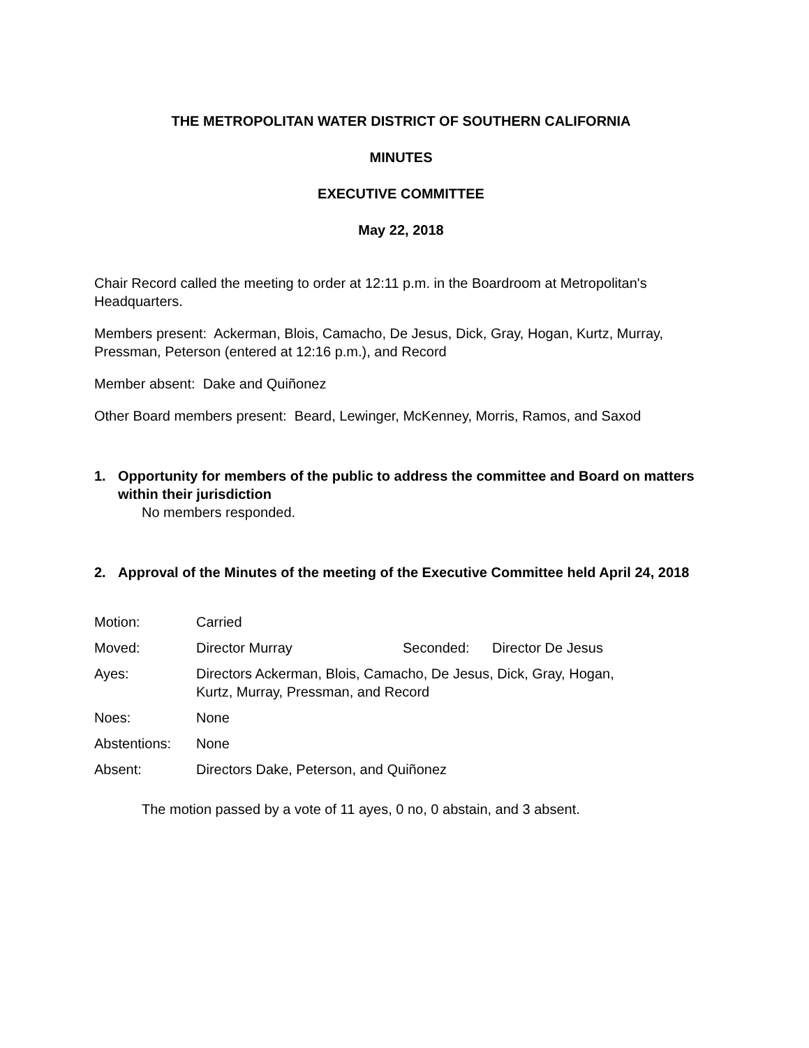THE METROPOLITAN WATER DISTRICT OF SOUTHERN CALIFORNIA
MINUTES
EXECUTIVE COMMITTEE
May 22, 2018
Chair Record called the meeting to order at 12:11 p.m. in the Boardroom at Metropolitan's Headquarters.
Members present: Ackerman, Blois, Camacho, De Jesus, Dick, Gray, Hogan, Kurtz, Murray, Pressman, Peterson (entered at 12:16 p.m.), and Record
Member absent: Dake and Quiñonez
Other Board members present: Beard, Lewinger, McKenney, Morris, Ramos, and Saxod
1. Opportunity for members of the public to address the committee and Board on matters within their jurisdiction
No members responded.
2. Approval of the Minutes of the meeting of the Executive Committee held April 24, 2018
| Motion: | Carried | | |
| Moved: | Director Murray | Seconded: | Director De Jesus |
| Ayes: | Directors Ackerman, Blois, Camacho, De Jesus, Dick, Gray, Hogan, Kurtz, Murray, Pressman, and Record | | |
| Noes: | None | | |
| Abstentions: | None | | |
| Absent: | Directors Dake, Peterson, and Quiñonez | | |
The motion passed by a vote of 11 ayes, 0 no, 0 abstain, and 3 absent.